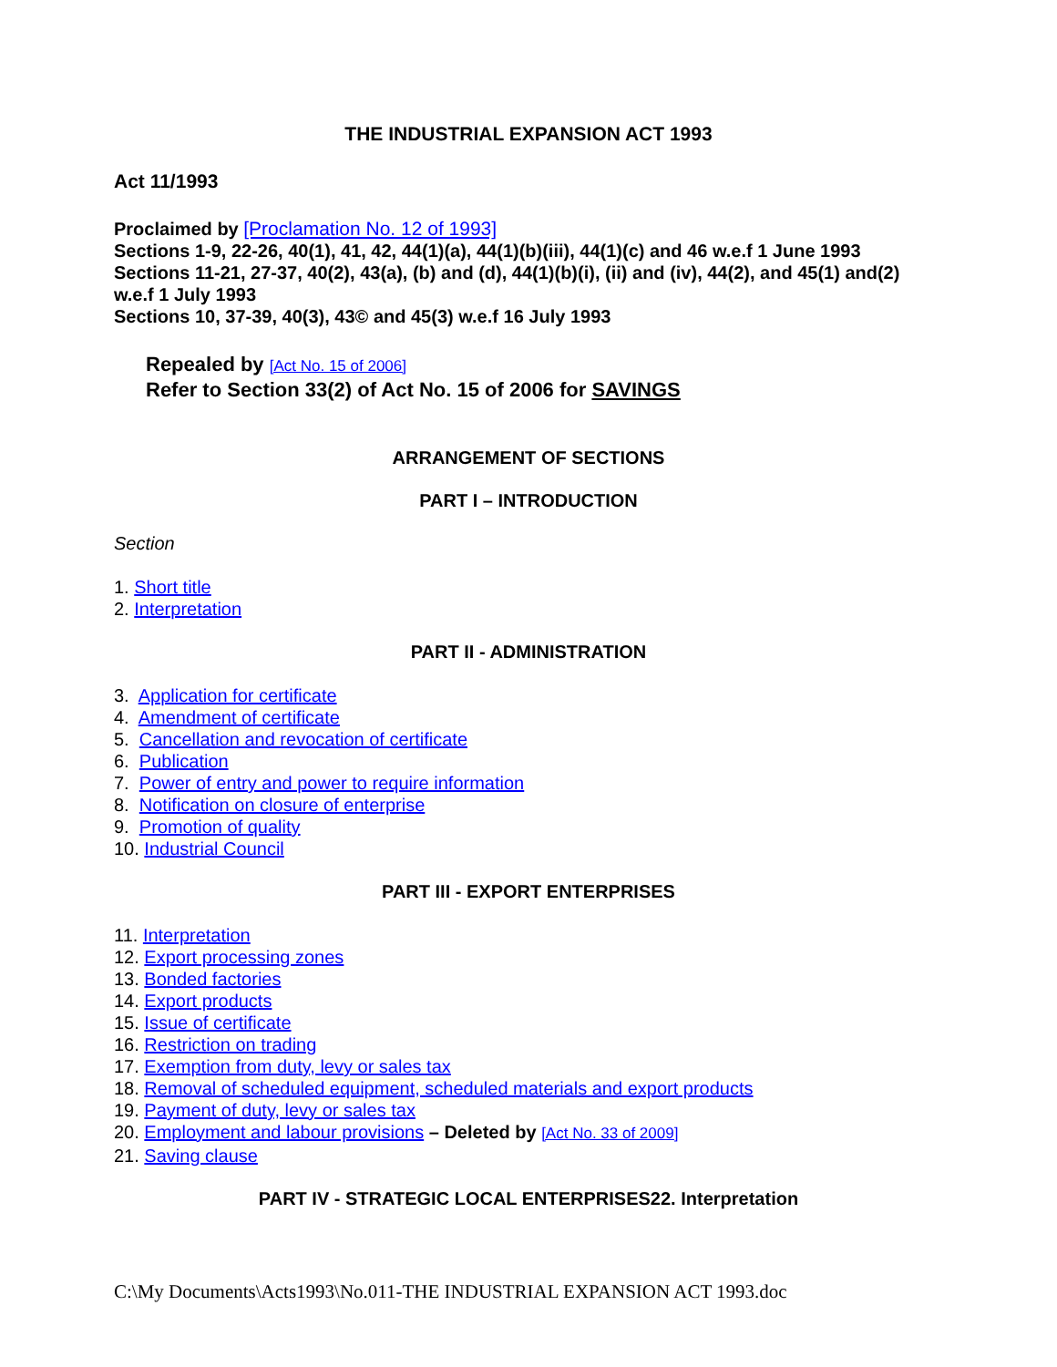THE INDUSTRIAL EXPANSION ACT 1993
Act 11/1993
Proclaimed by [Proclamation No. 12 of 1993]
Sections 1-9, 22-26, 40(1), 41, 42, 44(1)(a), 44(1)(b)(iii), 44(1)(c) and 46 w.e.f 1 June 1993
Sections 11-21, 27-37, 40(2), 43(a), (b) and (d), 44(1)(b)(i), (ii) and (iv), 44(2), and 45(1) and(2) w.e.f 1 July 1993
Sections 10, 37-39, 40(3), 43© and 45(3) w.e.f 16 July 1993
Repealed by [Act No. 15 of 2006]
Refer to Section 33(2) of Act No. 15 of 2006 for SAVINGS
ARRANGEMENT OF SECTIONS
PART I – INTRODUCTION
Section
1. Short title
2. Interpretation
PART II - ADMINISTRATION
3. Application for certificate
4. Amendment of certificate
5. Cancellation and revocation of certificate
6. Publication
7. Power of entry and power to require information
8. Notification on closure of enterprise
9. Promotion of quality
10. Industrial Council
PART III - EXPORT ENTERPRISES
11. Interpretation
12. Export processing zones
13. Bonded factories
14. Export products
15. Issue of certificate
16. Restriction on trading
17. Exemption from duty, levy or sales tax
18. Removal of scheduled equipment, scheduled materials and export products
19. Payment of duty, levy or sales tax
20. Employment and labour provisions – Deleted by [Act No. 33 of 2009]
21. Saving clause
PART IV - STRATEGIC LOCAL ENTERPRISES22. Interpretation
C:\My Documents\Acts1993\No.011-THE INDUSTRIAL EXPANSION ACT 1993.doc